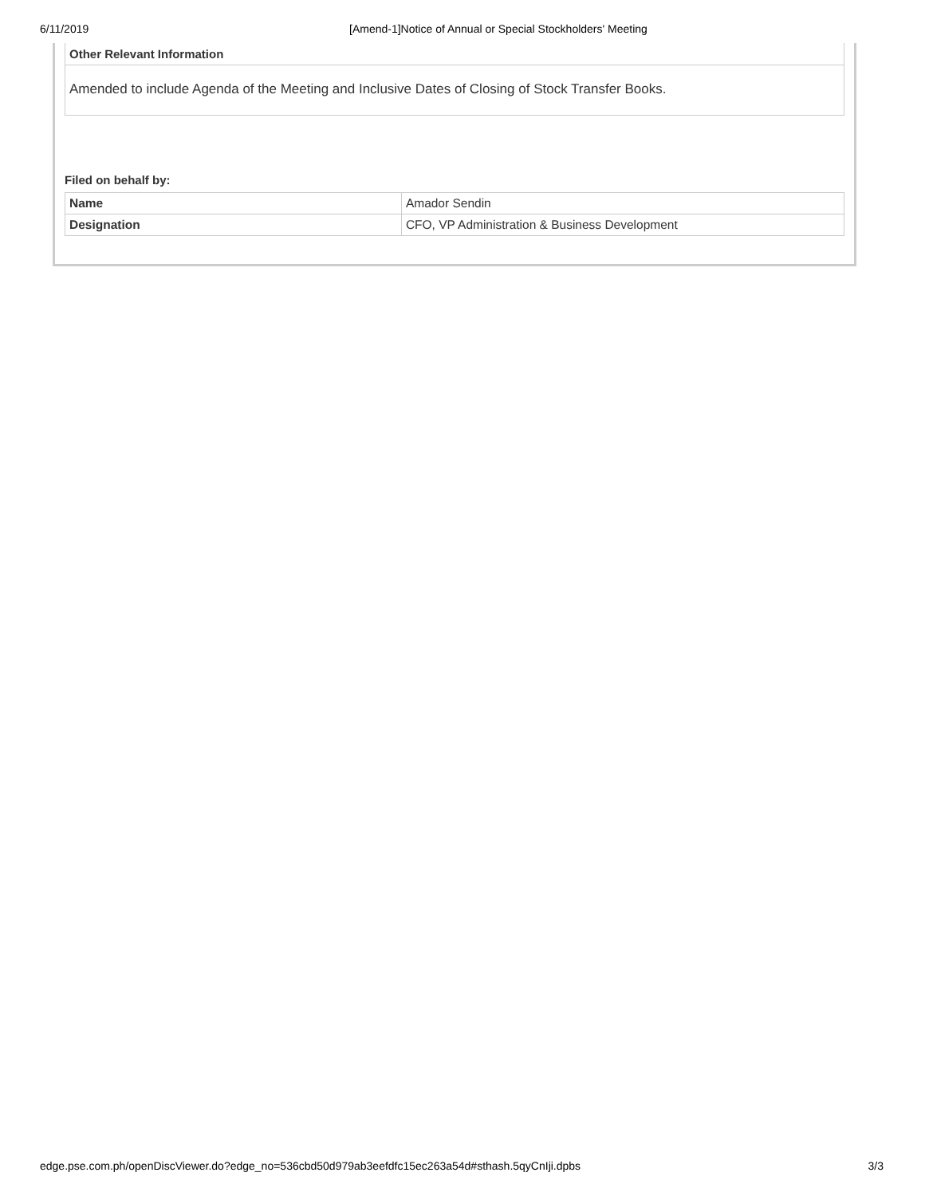6/11/2019 [Amend-1]Notice of Annual or Special Stockholders' Meeting
Other Relevant Information
Amended to include Agenda of the Meeting and Inclusive Dates of Closing of Stock Transfer Books.
Filed on behalf by:
| Name | Amador Sendin |
| Designation | CFO, VP Administration & Business Development |
edge.pse.com.ph/openDiscViewer.do?edge_no=536cbd50d979ab3eefdfc15ec263a54d#sthash.5qyCnIji.dpbs 3/3